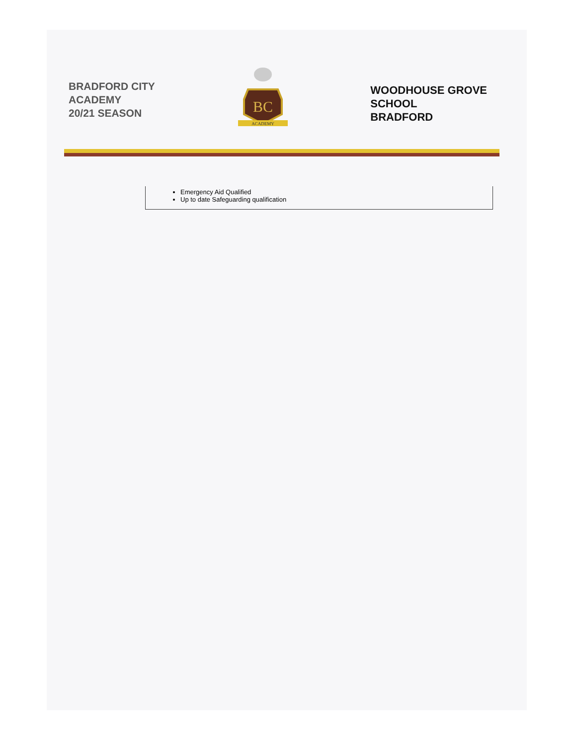BRADFORD CITY
ACADEMY
20/21 SEASON
BC
ACADEMY
WOODHOUSE GROVE
SCHOOL
BRADFORD
Emergency Aid Qualified
Up to date Safeguarding qualification